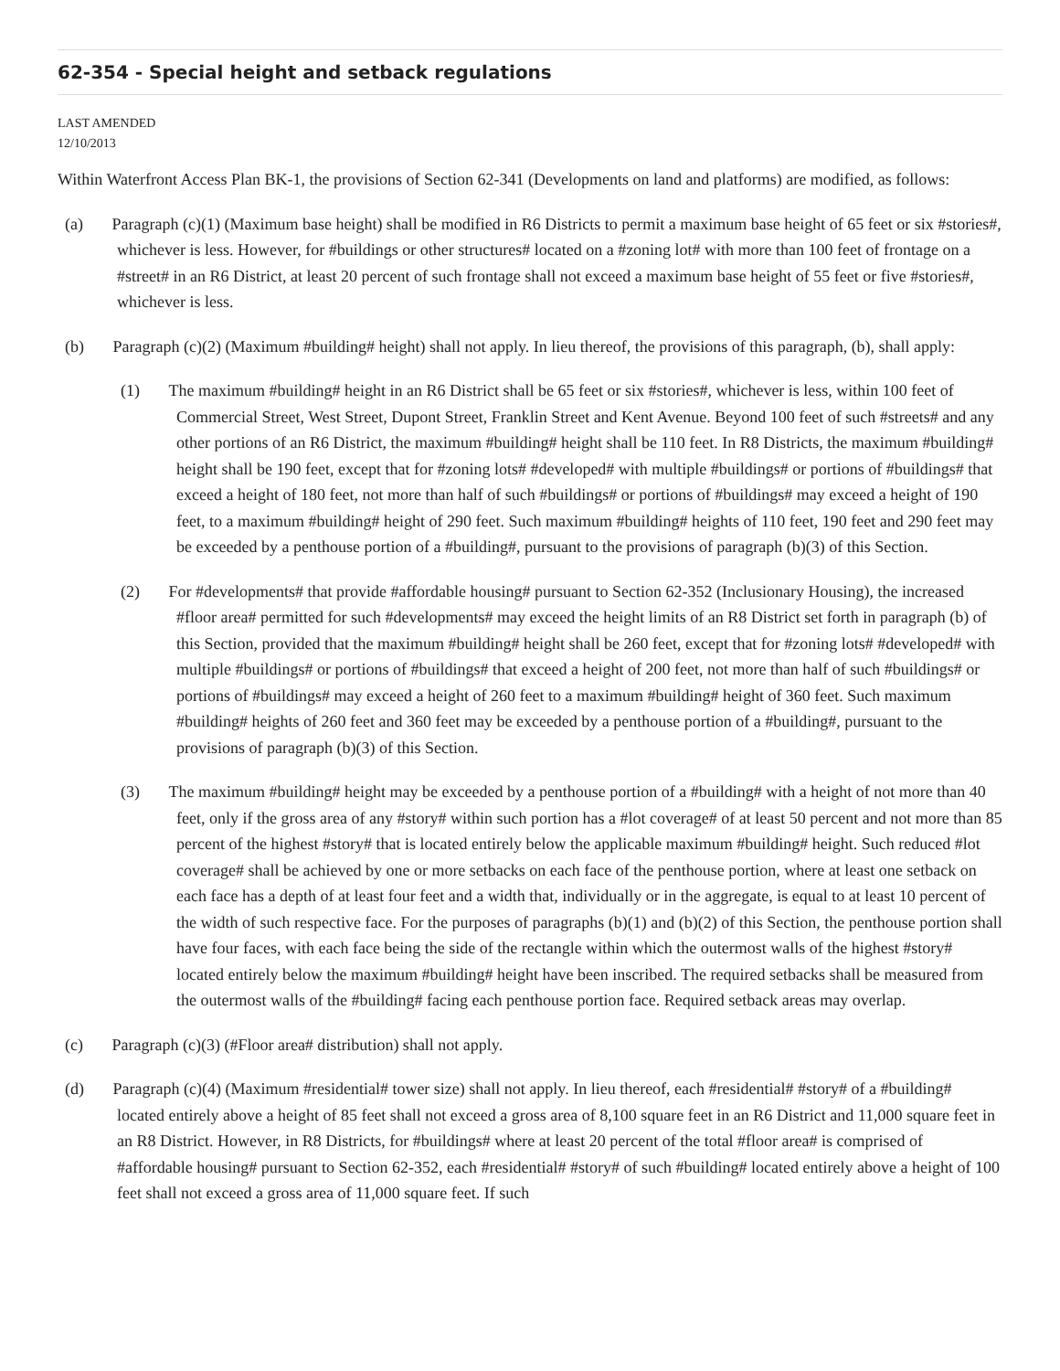62-354 - Special height and setback regulations
LAST AMENDED
12/10/2013
Within Waterfront Access Plan BK-1, the provisions of Section 62-341 (Developments on land and platforms) are modified, as follows:
(a) Paragraph (c)(1) (Maximum base height) shall be modified in R6 Districts to permit a maximum base height of 65 feet or six #stories#, whichever is less. However, for #buildings or other structures# located on a #zoning lot# with more than 100 feet of frontage on a #street# in an R6 District, at least 20 percent of such frontage shall not exceed a maximum base height of 55 feet or five #stories#, whichever is less.
(b) Paragraph (c)(2) (Maximum #building# height) shall not apply. In lieu thereof, the provisions of this paragraph, (b), shall apply:
(1) The maximum #building# height in an R6 District shall be 65 feet or six #stories#, whichever is less, within 100 feet of Commercial Street, West Street, Dupont Street, Franklin Street and Kent Avenue. Beyond 100 feet of such #streets# and any other portions of an R6 District, the maximum #building# height shall be 110 feet. In R8 Districts, the maximum #building# height shall be 190 feet, except that for #zoning lots# #developed# with multiple #buildings# or portions of #buildings# that exceed a height of 180 feet, not more than half of such #buildings# or portions of #buildings# may exceed a height of 190 feet, to a maximum #building# height of 290 feet. Such maximum #building# heights of 110 feet, 190 feet and 290 feet may be exceeded by a penthouse portion of a #building#, pursuant to the provisions of paragraph (b)(3) of this Section.
(2) For #developments# that provide #affordable housing# pursuant to Section 62-352 (Inclusionary Housing), the increased #floor area# permitted for such #developments# may exceed the height limits of an R8 District set forth in paragraph (b) of this Section, provided that the maximum #building# height shall be 260 feet, except that for #zoning lots# #developed# with multiple #buildings# or portions of #buildings# that exceed a height of 200 feet, not more than half of such #buildings# or portions of #buildings# may exceed a height of 260 feet to a maximum #building# height of 360 feet. Such maximum #building# heights of 260 feet and 360 feet may be exceeded by a penthouse portion of a #building#, pursuant to the provisions of paragraph (b)(3) of this Section.
(3) The maximum #building# height may be exceeded by a penthouse portion of a #building# with a height of not more than 40 feet, only if the gross area of any #story# within such portion has a #lot coverage# of at least 50 percent and not more than 85 percent of the highest #story# that is located entirely below the applicable maximum #building# height. Such reduced #lot coverage# shall be achieved by one or more setbacks on each face of the penthouse portion, where at least one setback on each face has a depth of at least four feet and a width that, individually or in the aggregate, is equal to at least 10 percent of the width of such respective face. For the purposes of paragraphs (b)(1) and (b)(2) of this Section, the penthouse portion shall have four faces, with each face being the side of the rectangle within which the outermost walls of the highest #story# located entirely below the maximum #building# height have been inscribed. The required setbacks shall be measured from the outermost walls of the #building# facing each penthouse portion face. Required setback areas may overlap.
(c) Paragraph (c)(3) (#Floor area# distribution) shall not apply.
(d) Paragraph (c)(4) (Maximum #residential# tower size) shall not apply. In lieu thereof, each #residential# #story# of a #building# located entirely above a height of 85 feet shall not exceed a gross area of 8,100 square feet in an R6 District and 11,000 square feet in an R8 District. However, in R8 Districts, for #buildings# where at least 20 percent of the total #floor area# is comprised of #affordable housing# pursuant to Section 62-352, each #residential# #story# of such #building# located entirely above a height of 100 feet shall not exceed a gross area of 11,000 square feet. If such